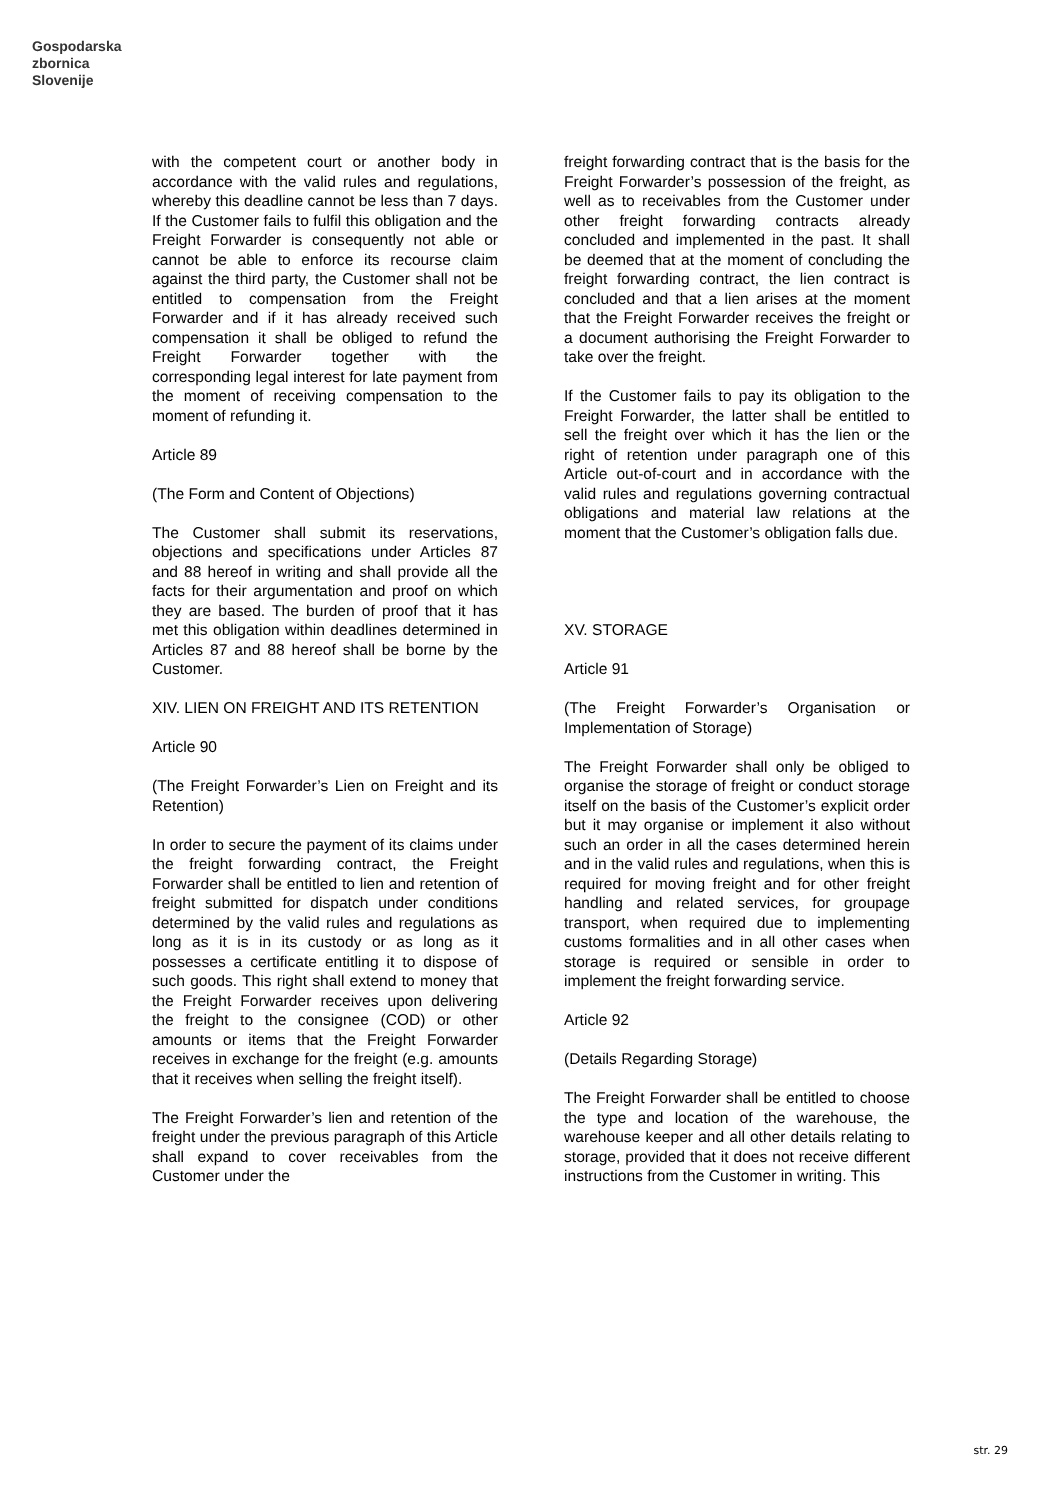Gospodarska
zbornica
Slovenije
with the competent court or another body in accordance with the valid rules and regulations, whereby this deadline cannot be less than 7 days. If the Customer fails to fulfil this obligation and the Freight Forwarder is consequently not able or cannot be able to enforce its recourse claim against the third party, the Customer shall not be entitled to compensation from the Freight Forwarder and if it has already received such compensation it shall be obliged to refund the Freight Forwarder together with the corresponding legal interest for late payment from the moment of receiving compensation to the moment of refunding it.
Article 89
(The Form and Content of Objections)
The Customer shall submit its reservations, objections and specifications under Articles 87 and 88 hereof in writing and shall provide all the facts for their argumentation and proof on which they are based. The burden of proof that it has met this obligation within deadlines determined in Articles 87 and 88 hereof shall be borne by the Customer.
XIV. LIEN ON FREIGHT AND ITS RETENTION
Article 90
(The Freight Forwarder’s Lien on Freight and its Retention)
In order to secure the payment of its claims under the freight forwarding contract, the Freight Forwarder shall be entitled to lien and retention of freight submitted for dispatch under conditions determined by the valid rules and regulations as long as it is in its custody or as long as it possesses a certificate entitling it to dispose of such goods. This right shall extend to money that the Freight Forwarder receives upon delivering the freight to the consignee (COD) or other amounts or items that the Freight Forwarder receives in exchange for the freight (e.g. amounts that it receives when selling the freight itself).
The Freight Forwarder’s lien and retention of the freight under the previous paragraph of this Article shall expand to cover receivables from the Customer under the
freight forwarding contract that is the basis for the Freight Forwarder’s possession of the freight, as well as to receivables from the Customer under other freight forwarding contracts already concluded and implemented in the past. It shall be deemed that at the moment of concluding the freight forwarding contract, the lien contract is concluded and that a lien arises at the moment that the Freight Forwarder receives the freight or a document authorising the Freight Forwarder to take over the freight.
If the Customer fails to pay its obligation to the Freight Forwarder, the latter shall be entitled to sell the freight over which it has the lien or the right of retention under paragraph one of this Article out-of-court and in accordance with the valid rules and regulations governing contractual obligations and material law relations at the moment that the Customer’s obligation falls due.
XV. STORAGE
Article 91
(The Freight Forwarder’s Organisation or Implementation of Storage)
The Freight Forwarder shall only be obliged to organise the storage of freight or conduct storage itself on the basis of the Customer’s explicit order but it may organise or implement it also without such an order in all the cases determined herein and in the valid rules and regulations, when this is required for moving freight and for other freight handling and related services, for groupage transport, when required due to implementing customs formalities and in all other cases when storage is required or sensible in order to implement the freight forwarding service.
Article 92
(Details Regarding Storage)
The Freight Forwarder shall be entitled to choose the type and location of the warehouse, the warehouse keeper and all other details relating to storage, provided that it does not receive different instructions from the Customer in writing. This
str. 29